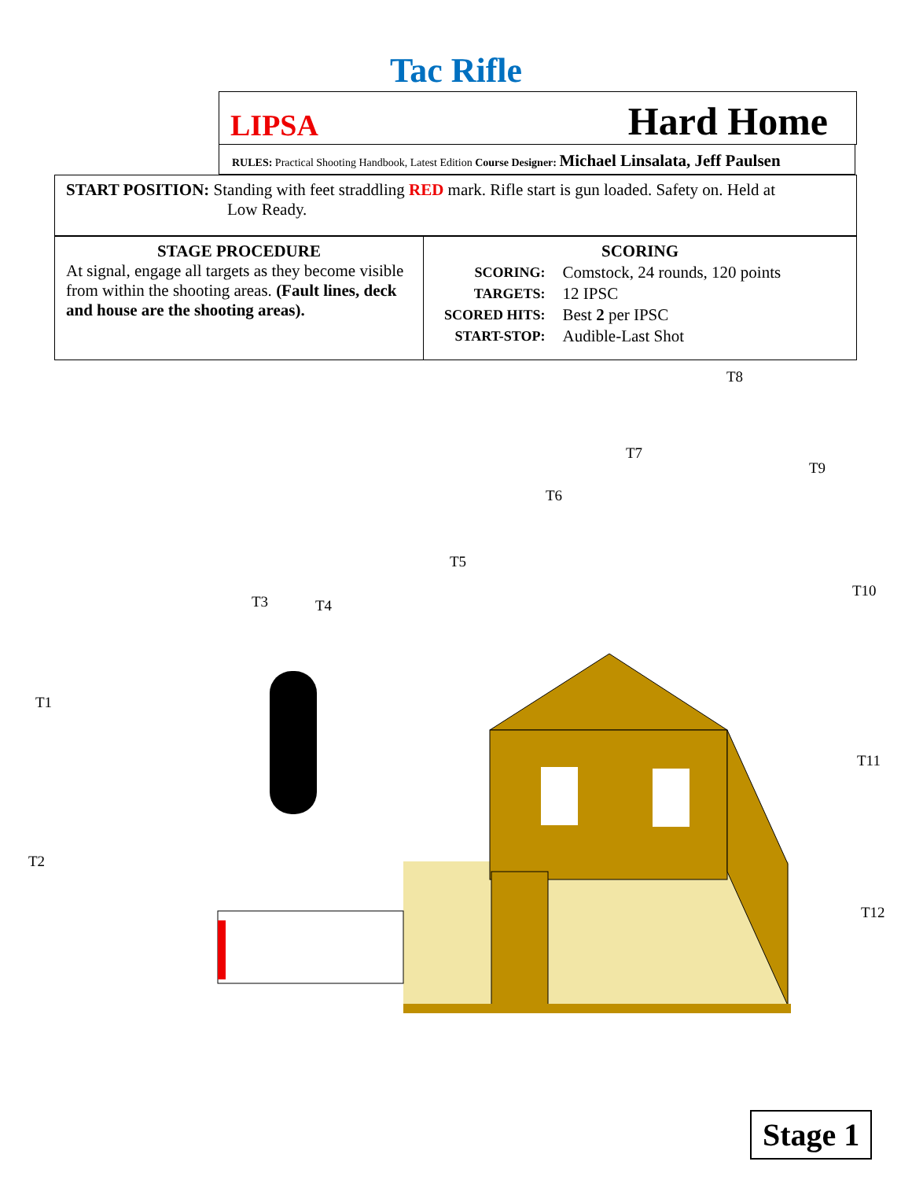Tac Rifle
LIPSA Hard Home
RULES: Practical Shooting Handbook, Latest Edition Course Designer: Michael Linsalata, Jeff Paulsen
START POSITION: Standing with feet straddling RED mark. Rifle start is gun loaded. Safety on. Held at
Low Ready.
| STAGE PROCEDURE At signal, engage all targets as they become visible from within the shooting areas. (Fault lines, deck and house are the shooting areas). | SCORING / SCORING: / Comstock, 24 rounds, 120 points / / TARGETS: / 12 IPSC / / SCORED HITS: / Best 2 per IPSC / / START-STOP: / Audible-Last Shot / |
T8
T7
T9
T6
T5
T10
T3 T4
T1
T11
T2
T12
Stage 1